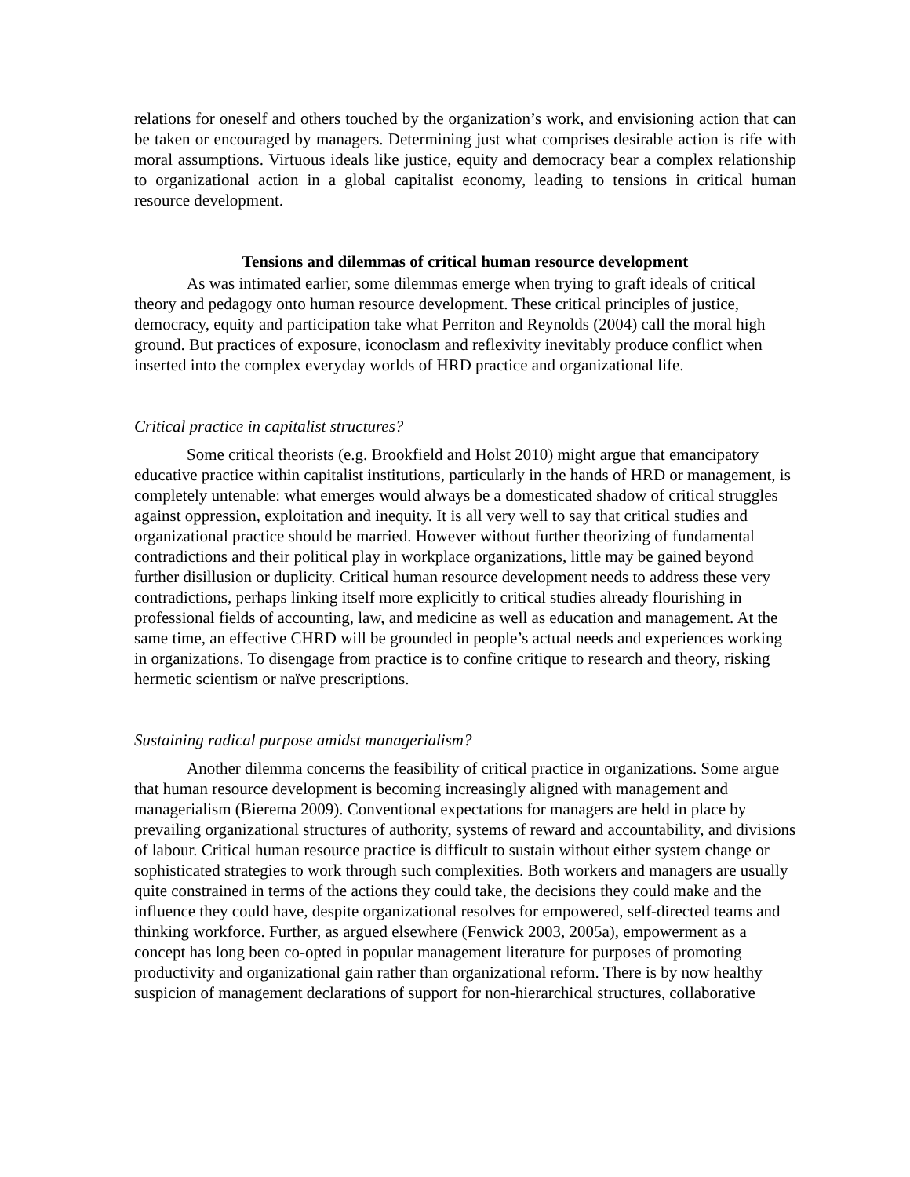relations for oneself and others touched by the organization’s work, and envisioning action that can be taken or encouraged by managers. Determining just what comprises desirable action is rife with moral assumptions. Virtuous ideals like justice, equity and democracy bear a complex relationship to organizational action in a global capitalist economy, leading to tensions in critical human resource development.
Tensions and dilemmas of critical human resource development
As was intimated earlier, some dilemmas emerge when trying to graft ideals of critical theory and pedagogy onto human resource development. These critical principles of justice, democracy, equity and participation take what Perriton and Reynolds (2004) call the moral high ground. But practices of exposure, iconoclasm and reflexivity inevitably produce conflict when inserted into the complex everyday worlds of HRD practice and organizational life.
Critical practice in capitalist structures?
Some critical theorists (e.g. Brookfield and Holst 2010) might argue that emancipatory educative practice within capitalist institutions, particularly in the hands of HRD or management, is completely untenable: what emerges would always be a domesticated shadow of critical struggles against oppression, exploitation and inequity. It is all very well to say that critical studies and organizational practice should be married. However without further theorizing of fundamental contradictions and their political play in workplace organizations, little may be gained beyond further disillusion or duplicity. Critical human resource development needs to address these very contradictions, perhaps linking itself more explicitly to critical studies already flourishing in professional fields of accounting, law, and medicine as well as education and management. At the same time, an effective CHRD will be grounded in people’s actual needs and experiences working in organizations. To disengage from practice is to confine critique to research and theory, risking hermetic scientism or naïve prescriptions.
Sustaining radical purpose amidst managerialism?
Another dilemma concerns the feasibility of critical practice in organizations. Some argue that human resource development is becoming increasingly aligned with management and managerialism (Bierema 2009). Conventional expectations for managers are held in place by prevailing organizational structures of authority, systems of reward and accountability, and divisions of labour. Critical human resource practice is difficult to sustain without either system change or sophisticated strategies to work through such complexities. Both workers and managers are usually quite constrained in terms of the actions they could take, the decisions they could make and the influence they could have, despite organizational resolves for empowered, self-directed teams and thinking workforce. Further, as argued elsewhere (Fenwick 2003, 2005a), empowerment as a concept has long been co-opted in popular management literature for purposes of promoting productivity and organizational gain rather than organizational reform. There is by now healthy suspicion of management declarations of support for non-hierarchical structures, collaborative